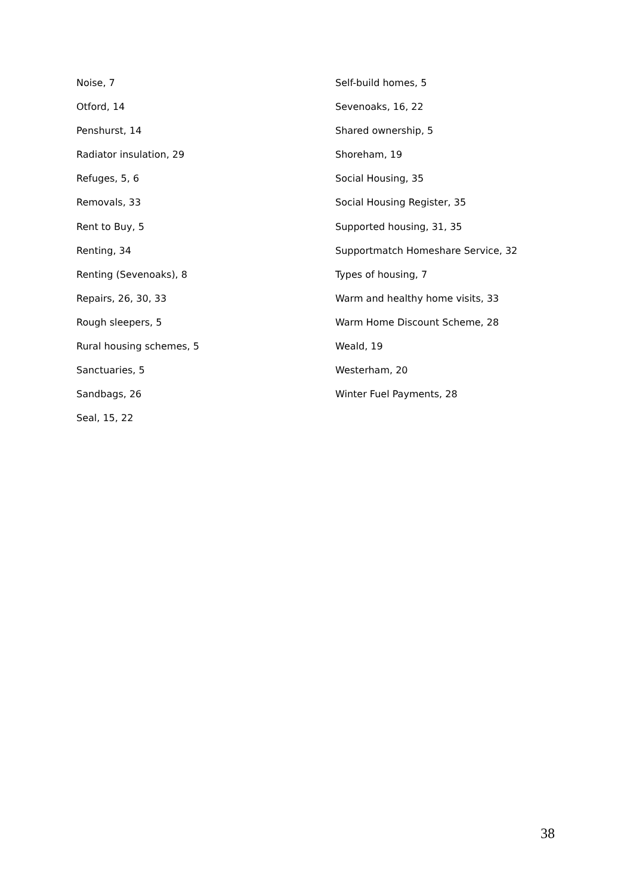Noise, 7
Otford, 14
Penshurst, 14
Radiator insulation, 29
Refuges, 5, 6
Removals, 33
Rent to Buy, 5
Renting, 34
Renting (Sevenoaks), 8
Repairs, 26, 30, 33
Rough sleepers, 5
Rural housing schemes, 5
Sanctuaries, 5
Sandbags, 26
Seal, 15, 22
Self-build homes, 5
Sevenoaks, 16, 22
Shared ownership, 5
Shoreham, 19
Social Housing, 35
Social Housing Register, 35
Supported housing, 31, 35
Supportmatch Homeshare Service, 32
Types of housing, 7
Warm and healthy home visits, 33
Warm Home Discount Scheme, 28
Weald, 19
Westerham, 20
Winter Fuel Payments, 28
38